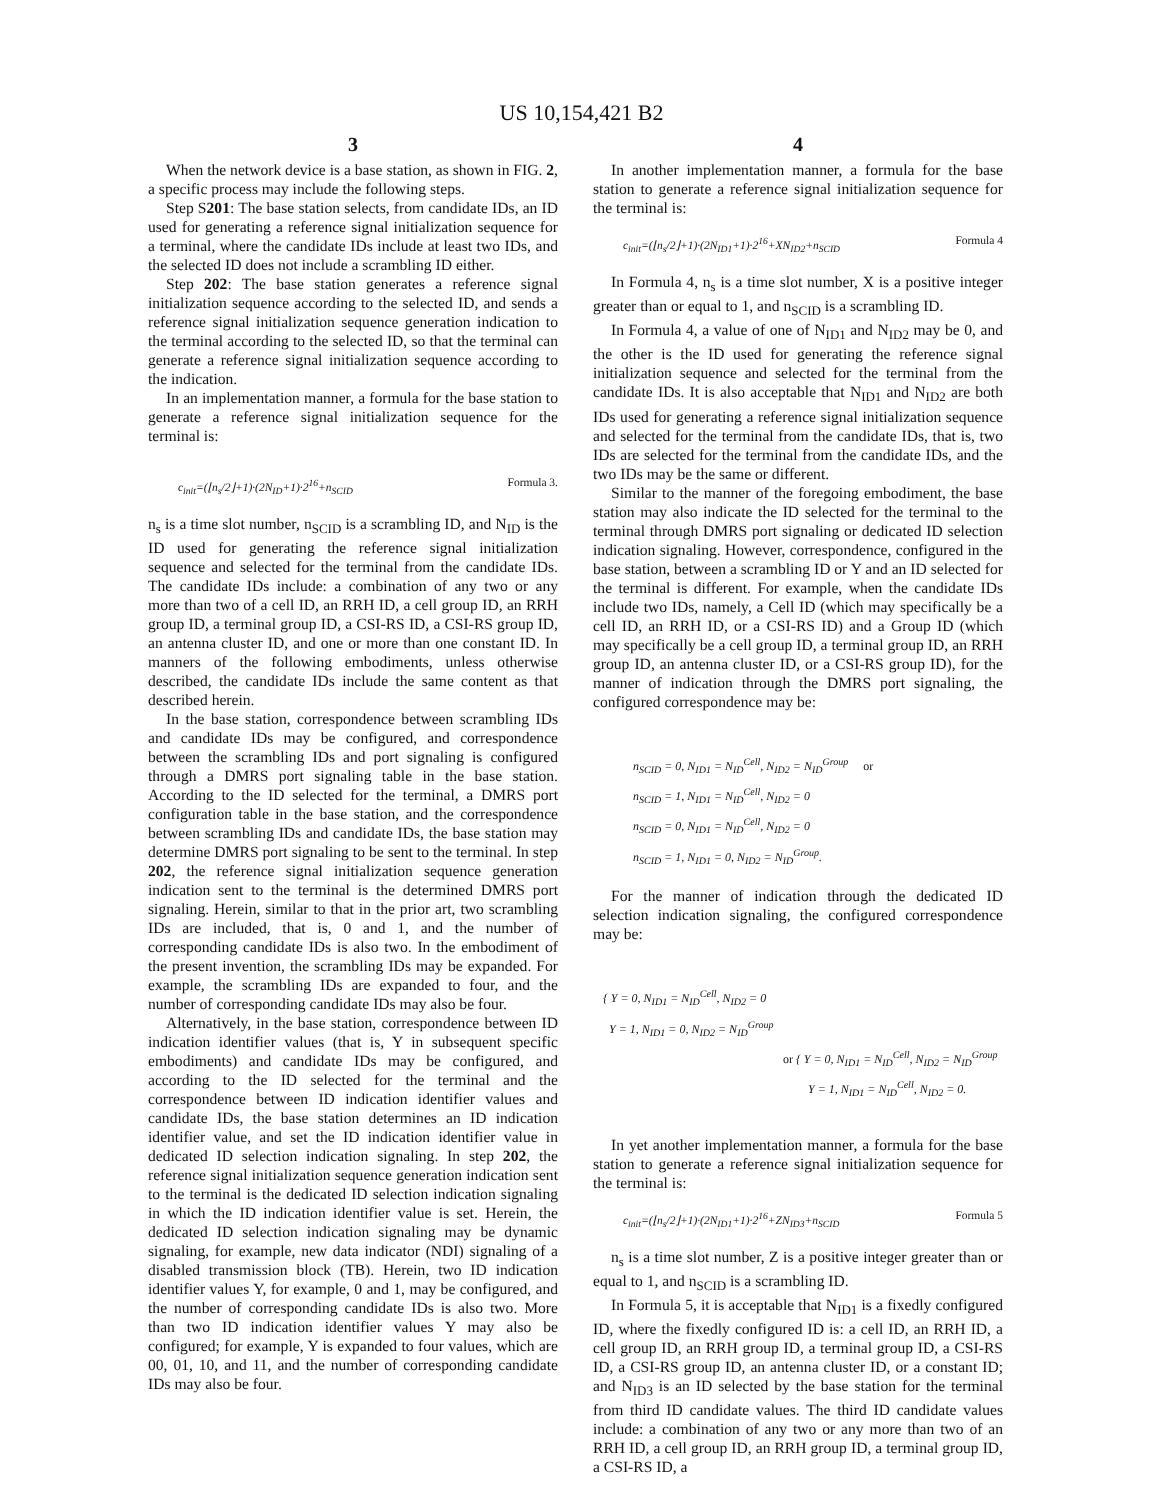US 10,154,421 B2
3
When the network device is a base station, as shown in FIG. 2, a specific process may include the following steps.
Step S201: The base station selects, from candidate IDs, an ID used for generating a reference signal initialization sequence for a terminal, where the candidate IDs include at least two IDs, and the selected ID does not include a scrambling ID either.
Step 202: The base station generates a reference signal initialization sequence according to the selected ID, and sends a reference signal initialization sequence generation indication to the terminal according to the selected ID, so that the terminal can generate a reference signal initialization sequence according to the indication.
In an implementation manner, a formula for the base station to generate a reference signal initialization sequence for the terminal is:
c<sub>init</sub>=(⌊n<sub>s</sub>/2⌋+1)·(2N<sub>ID</sub>+1)·2<sup>16</sup>+n<sub>SCID</sub> Formula 3.
n<sub>s</sub> is a time slot number, n<sub>SCID</sub> is a scrambling ID, and N<sub>ID</sub> is the ID used for generating the reference signal initialization sequence and selected for the terminal from the candidate IDs. The candidate IDs include: a combination of any two or any more than two of a cell ID, an RRH ID, a cell group ID, an RRH group ID, a terminal group ID, a CSI-RS ID, a CSI-RS group ID, an antenna cluster ID, and one or more than one constant ID. In manners of the following embodiments, unless otherwise described, the candidate IDs include the same content as that described herein.
In the base station, correspondence between scrambling IDs and candidate IDs may be configured, and correspondence between the scrambling IDs and port signaling is configured through a DMRS port signaling table in the base station. According to the ID selected for the terminal, a DMRS port configuration table in the base station, and the correspondence between scrambling IDs and candidate IDs, the base station may determine DMRS port signaling to be sent to the terminal. In step 202, the reference signal initialization sequence generation indication sent to the terminal is the determined DMRS port signaling. Herein, similar to that in the prior art, two scrambling IDs are included, that is, 0 and 1, and the number of corresponding candidate IDs is also two. In the embodiment of the present invention, the scrambling IDs may be expanded. For example, the scrambling IDs are expanded to four, and the number of corresponding candidate IDs may also be four.
Alternatively, in the base station, correspondence between ID indication identifier values (that is, Y in subsequent specific embodiments) and candidate IDs may be configured, and according to the ID selected for the terminal and the correspondence between ID indication identifier values and candidate IDs, the base station determines an ID indication identifier value, and set the ID indication identifier value in dedicated ID selection indication signaling. In step 202, the reference signal initialization sequence generation indication sent to the terminal is the dedicated ID selection indication signaling in which the ID indication identifier value is set. Herein, the dedicated ID selection indication signaling may be dynamic signaling, for example, new data indicator (NDI) signaling of a disabled transmission block (TB). Herein, two ID indication identifier values Y, for example, 0 and 1, may be configured, and the number of corresponding candidate IDs is also two. More than two ID indication identifier values Y may also be configured; for example, Y is expanded to four values, which are 00, 01, 10, and 11, and the number of corresponding candidate IDs may also be four.
4
In another implementation manner, a formula for the base station to generate a reference signal initialization sequence for the terminal is:
c<sub>init</sub>=(⌊n<sub>s</sub>/2⌋+1)·(2N<sub>ID1</sub>+1)·2<sup>16</sup>+XN<sub>ID2</sub>+n<sub>SCID</sub> Formula 4
In Formula 4, n<sub>s</sub> is a time slot number, X is a positive integer greater than or equal to 1, and n<sub>SCID</sub> is a scrambling ID.
In Formula 4, a value of one of N<sub>ID1</sub> and N<sub>ID2</sub> may be 0, and the other is the ID used for generating the reference signal initialization sequence and selected for the terminal from the candidate IDs. It is also acceptable that N<sub>ID1</sub> and N<sub>ID2</sub> are both IDs used for generating a reference signal initialization sequence and selected for the terminal from the candidate IDs, that is, two IDs are selected for the terminal from the candidate IDs, and the two IDs may be the same or different.
Similar to the manner of the foregoing embodiment, the base station may also indicate the ID selected for the terminal to the terminal through DMRS port signaling or dedicated ID selection indication signaling. However, correspondence, configured in the base station, between a scrambling ID or Y and an ID selected for the terminal is different. For example, when the candidate IDs include two IDs, namely, a Cell ID (which may specifically be a cell ID, an RRH ID, or a CSI-RS ID) and a Group ID (which may specifically be a cell group ID, a terminal group ID, an RRH group ID, an antenna cluster ID, or a CSI-RS group ID), for the manner of indication through the DMRS port signaling, the configured correspondence may be:
n<sub>SCID</sub> = 0, N<sub>ID1</sub> = N<sub>ID</sub><sup>Cell</sup>, N<sub>ID2</sub> = N<sub>ID</sub><sup>Group</sup> or
n<sub>SCID</sub> = 1, N<sub>ID1</sub> = N<sub>ID</sub><sup>Cell</sup>, N<sub>ID2</sub> = 0
n<sub>SCID</sub> = 0, N<sub>ID1</sub> = N<sub>ID</sub><sup>Cell</sup>, N<sub>ID2</sub> = 0
n<sub>SCID</sub> = 1, N<sub>ID1</sub> = 0, N<sub>ID2</sub> = N<sub>ID</sub><sup>Group</sup>.
For the manner of indication through the dedicated ID selection indication signaling, the configured correspondence may be:
{ Y = 0, N<sub>ID1</sub> = N<sub>ID</sub><sup>Cell</sup>, N<sub>ID2</sub> = 0
Y = 1, N<sub>ID1</sub> = 0, N<sub>ID2</sub> = N<sub>ID</sub><sup>Group</sup>
or { Y = 0, N<sub>ID1</sub> = N<sub>ID</sub><sup>Cell</sup>, N<sub>ID2</sub> = N<sub>ID</sub><sup>Group</sup>
Y = 1, N<sub>ID1</sub> = N<sub>ID</sub><sup>Cell</sup>, N<sub>ID2</sub> = 0.
In yet another implementation manner, a formula for the base station to generate a reference signal initialization sequence for the terminal is:
c<sub>init</sub>=(⌊n<sub>s</sub>/2⌋+1)·(2N<sub>ID1</sub>+1)·2<sup>16</sup>+ZN<sub>ID3</sub>+n<sub>SCID</sub> Formula 5
n<sub>s</sub> is a time slot number, Z is a positive integer greater than or equal to 1, and n<sub>SCID</sub> is a scrambling ID.
In Formula 5, it is acceptable that N<sub>ID1</sub> is a fixedly configured ID, where the fixedly configured ID is: a cell ID, an RRH ID, a cell group ID, an RRH group ID, a terminal group ID, a CSI-RS ID, a CSI-RS group ID, an antenna cluster ID, or a constant ID; and N<sub>ID3</sub> is an ID selected by the base station for the terminal from third ID candidate values. The third ID candidate values include: a combination of any two or any more than two of an RRH ID, a cell group ID, an RRH group ID, a terminal group ID, a CSI-RS ID, a